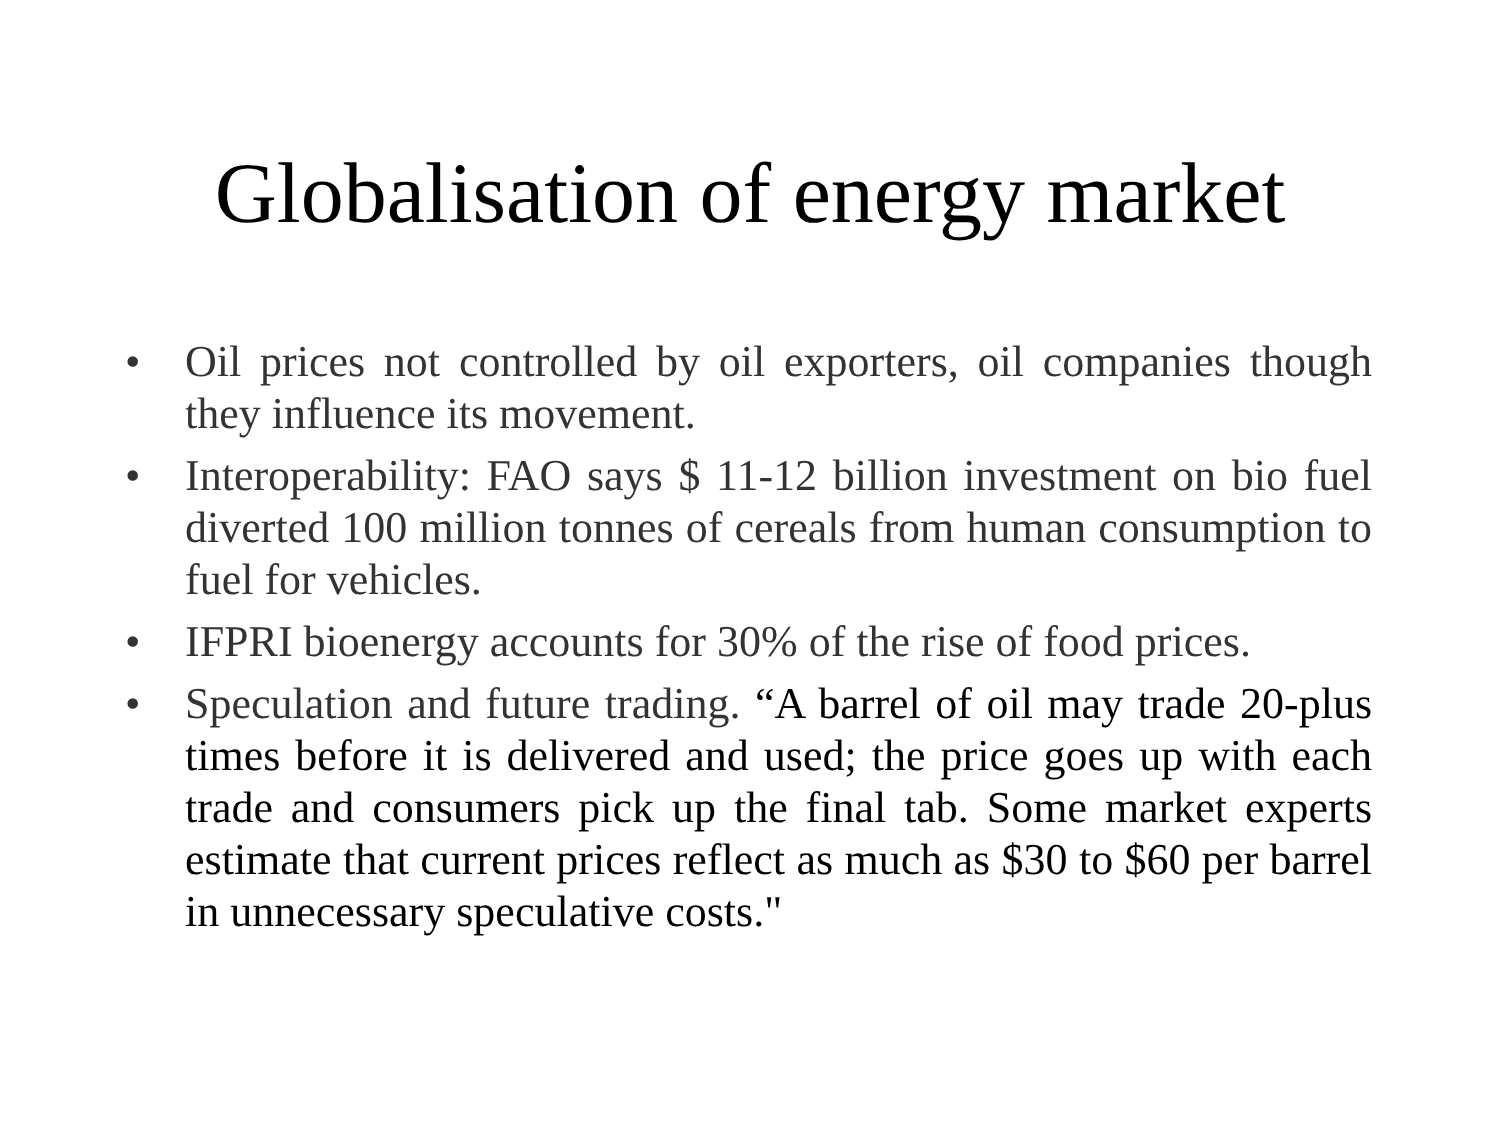Globalisation of energy market
• Oil prices not controlled by oil exporters, oil companies though they influence its movement.
• Interoperability: FAO says $ 11-12 billion investment on bio fuel diverted 100 million tonnes of cereals from human consumption to fuel for vehicles.
• IFPRI bioenergy accounts for 30% of the rise of food prices.
• Speculation and future trading. “A barrel of oil may trade 20-plus times before it is delivered and used; the price goes up with each trade and consumers pick up the final tab. Some market experts estimate that current prices reflect as much as $30 to $60 per barrel in unnecessary speculative costs."